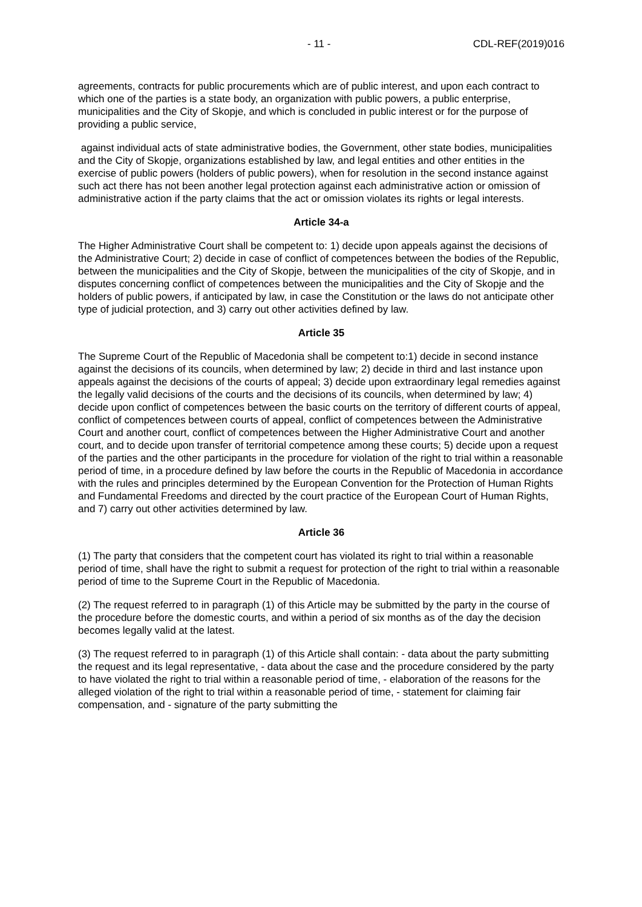- 11 - CDL-REF(2019)016
agreements, contracts for public procurements which are of public interest, and upon each contract to which one of the parties is a state body, an organization with public powers, a public enterprise, municipalities and the City of Skopje, and which is concluded in public interest or for the purpose of providing a public service,
against individual acts of state administrative bodies, the Government, other state bodies, municipalities and the City of Skopje, organizations established by law, and legal entities and other entities in the exercise of public powers (holders of public powers), when for resolution in the second instance against such act there has not been another legal protection against each administrative action or omission of administrative action if the party claims that the act or omission violates its rights or legal interests.
Article 34-a
The Higher Administrative Court shall be competent to: 1) decide upon appeals against the decisions of the Administrative Court; 2) decide in case of conflict of competences between the bodies of the Republic, between the municipalities and the City of Skopje, between the municipalities of the city of Skopje, and in disputes concerning conflict of competences between the municipalities and the City of Skopje and the holders of public powers, if anticipated by law, in case the Constitution or the laws do not anticipate other type of judicial protection, and 3) carry out other activities defined by law.
Article 35
The Supreme Court of the Republic of Macedonia shall be competent to:1) decide in second instance against the decisions of its councils, when determined by law; 2) decide in third and last instance upon appeals against the decisions of the courts of appeal; 3) decide upon extraordinary legal remedies against the legally valid decisions of the courts and the decisions of its councils, when determined by law; 4) decide upon conflict of competences between the basic courts on the territory of different courts of appeal, conflict of competences between courts of appeal, conflict of competences between the Administrative Court and another court, conflict of competences between the Higher Administrative Court and another court, and to decide upon transfer of territorial competence among these courts; 5) decide upon a request of the parties and the other participants in the procedure for violation of the right to trial within a reasonable period of time, in a procedure defined by law before the courts in the Republic of Macedonia in accordance with the rules and principles determined by the European Convention for the Protection of Human Rights and Fundamental Freedoms and directed by the court practice of the European Court of Human Rights, and 7) carry out other activities determined by law.
Article 36
(1) The party that considers that the competent court has violated its right to trial within a reasonable period of time, shall have the right to submit a request for protection of the right to trial within a reasonable period of time to the Supreme Court in the Republic of Macedonia.
(2) The request referred to in paragraph (1) of this Article may be submitted by the party in the course of the procedure before the domestic courts, and within a period of six months as of the day the decision becomes legally valid at the latest.
(3) The request referred to in paragraph (1) of this Article shall contain: - data about the party submitting the request and its legal representative, - data about the case and the procedure considered by the party to have violated the right to trial within a reasonable period of time, - elaboration of the reasons for the alleged violation of the right to trial within a reasonable period of time, - statement for claiming fair compensation, and - signature of the party submitting the